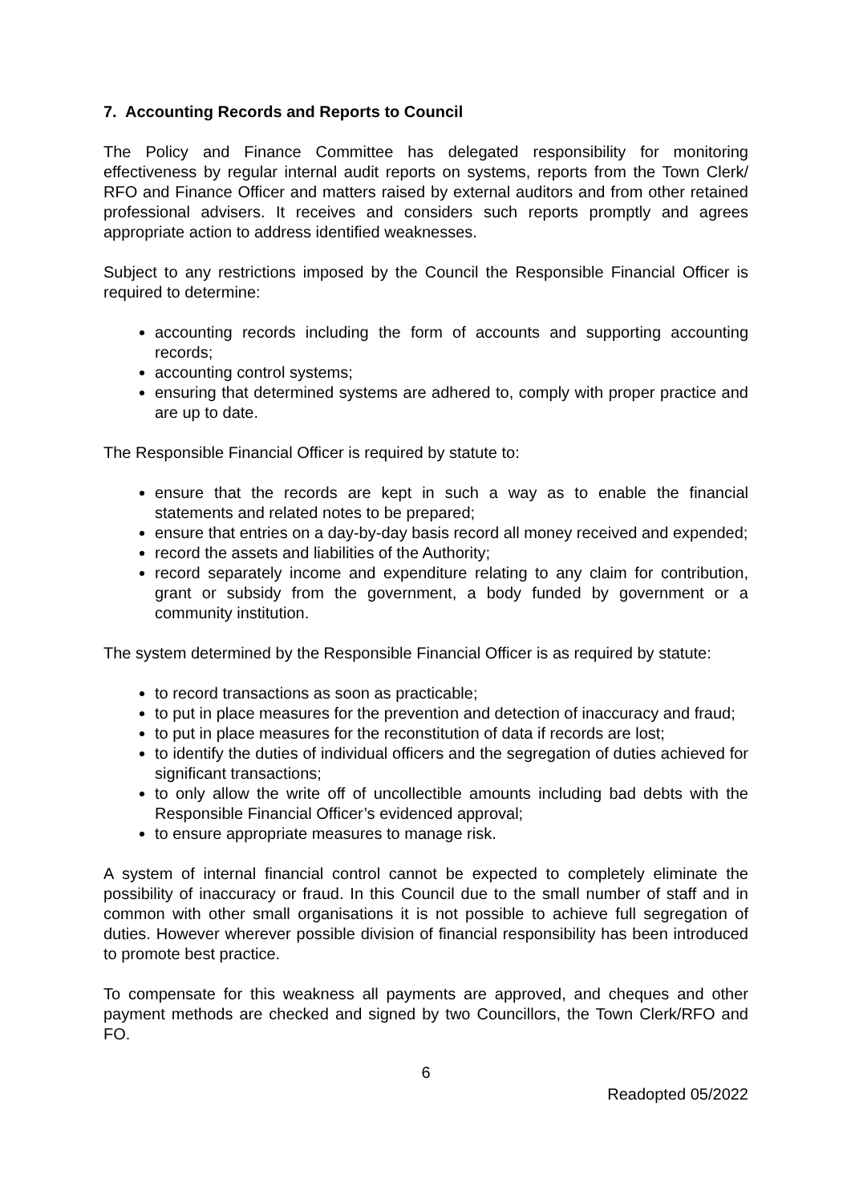7. Accounting Records and Reports to Council
The Policy and Finance Committee has delegated responsibility for monitoring effectiveness by regular internal audit reports on systems, reports from the Town Clerk/ RFO and Finance Officer and matters raised by external auditors and from other retained professional advisers. It receives and considers such reports promptly and agrees appropriate action to address identified weaknesses.
Subject to any restrictions imposed by the Council the Responsible Financial Officer is required to determine:
accounting records including the form of accounts and supporting accounting records;
accounting control systems;
ensuring that determined systems are adhered to, comply with proper practice and are up to date.
The Responsible Financial Officer is required by statute to:
ensure that the records are kept in such a way as to enable the financial statements and related notes to be prepared;
ensure that entries on a day-by-day basis record all money received and expended;
record the assets and liabilities of the Authority;
record separately income and expenditure relating to any claim for contribution, grant or subsidy from the government, a body funded by government or a community institution.
The system determined by the Responsible Financial Officer is as required by statute:
to record transactions as soon as practicable;
to put in place measures for the prevention and detection of inaccuracy and fraud;
to put in place measures for the reconstitution of data if records are lost;
to identify the duties of individual officers and the segregation of duties achieved for significant transactions;
to only allow the write off of uncollectible amounts including bad debts with the Responsible Financial Officer’s evidenced approval;
to ensure appropriate measures to manage risk.
A system of internal financial control cannot be expected to completely eliminate the possibility of inaccuracy or fraud. In this Council due to the small number of staff and in common with other small organisations it is not possible to achieve full segregation of duties. However wherever possible division of financial responsibility has been introduced to promote best practice.
To compensate for this weakness all payments are approved, and cheques and other payment methods are checked and signed by two Councillors, the Town Clerk/RFO and FO.
6
Readopted 05/2022